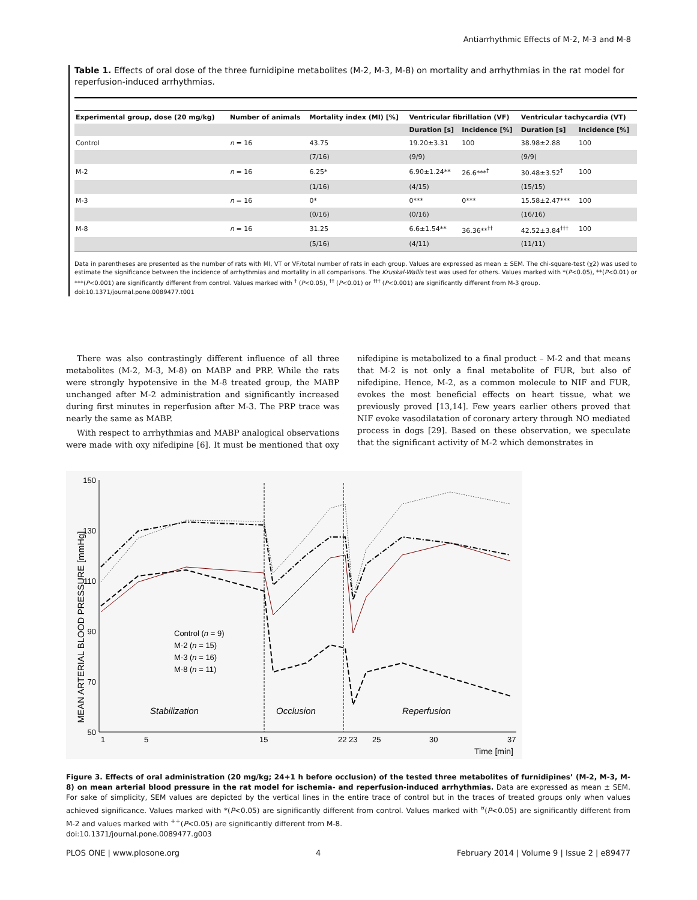Antiarrhythmic Effects of M-2, M-3 and M-8
Table 1. Effects of oral dose of the three furnidipine metabolites (M-2, M-3, M-8) on mortality and arrhythmias in the rat model for reperfusion-induced arrhythmias.
| Experimental group, dose (20 mg/kg) | Number of animals | Mortality index (MI) [%] | Ventricular fibrillation (VF) | | Ventricular tachycardia (VT) | |
| --- | --- | --- | --- | --- | --- | --- |
| | | | Duration [s] | Incidence [%] | Duration [s] | Incidence [%] |
| Control | n = 16 | 43.75 | 19.20±3.31 | 100 | 38.98±2.88 | 100 |
| | | (7/16) | (9/9) | | (9/9) | |
| M-2 | n = 16 | 6.25* | 6.90±1.24** | 26.6***<sup>†</sup> | 30.48±3.52<sup>†</sup> | 100 |
| | | (1/16) | (4/15) | | (15/15) | |
| M-3 | n = 16 | 0* | 0*** | 0*** | 15.58±2.47*** | 100 |
| | | (0/16) | (0/16) | | (16/16) | |
| M-8 | n = 16 | 31.25 | 6.6±1.54** | 36.36**<sup>††</sup> | 42.52±3.84<sup>†††</sup> | 100 |
| | | (5/16) | (4/11) | | (11/11) | |
Data in parentheses are presented as the number of rats with MI, VT or VF/total number of rats in each group. Values are expressed as mean ± SEM. The chi-square-test (χ2) was used to estimate the significance between the incidence of arrhythmias and mortality in all comparisons. The Kruskal-Wallis test was used for others. Values marked with *(P<0.05), **(P<0.01) or ***(P<0.001) are significantly different from control. Values marked with <sup>†</sup> (P<0.05), <sup>††</sup> (P<0.01) or <sup>†††</sup> (P<0.001) are significantly different from M-3 group.
doi:10.1371/journal.pone.0089477.t001
There was also contrastingly different influence of all three metabolites (M-2, M-3, M-8) on MABP and PRP. While the rats were strongly hypotensive in the M-8 treated group, the MABP unchanged after M-2 administration and significantly increased during first minutes in reperfusion after M-3. The PRP trace was nearly the same as MABP.
With respect to arrhythmias and MABP analogical observations were made with oxy nifedipine [6]. It must be mentioned that oxy nifedipine is metabolized to a final product – M-2 and that means that M-2 is not only a final metabolite of FUR, but also of nifedipine. Hence, M-2, as a common molecule to NIF and FUR, evokes the most beneficial effects on heart tissue, what we previously proved [13,14]. Few years earlier others proved that NIF evoke vasodilatation of coronary artery through NO mediated process in dogs [29]. Based on these observation, we speculate that the significant activity of M-2 which demonstrates in
MEAN ARTERIAL BLOOD PRESSURE [mmHg]
150
130
110
90
70
50
1
5
15
22 23
25
30
37
Time [min]
Stabilization
Occlusion
Reperfusion
Control (n = 9)
M-2 (n = 15)
M-3 (n = 16)
M-8 (n = 11)
Figure 3. Effects of oral administration (20 mg/kg; 24+1 h before occlusion) of the tested three metabolites of furnidipines’ (M-2, M-3, M-8) on mean arterial blood pressure in the rat model for ischemia- and reperfusion-induced arrhythmias. Data are expressed as mean ± SEM. For sake of simplicity, SEM values are depicted by the vertical lines in the entire trace of control but in the traces of treated groups only when values achieved significance. Values marked with *(P<0.05) are significantly different from control. Values marked with <sup>¤</sup>(P<0.05) are significantly different from M-2 and values marked with <sup>++</sup>(P<0.05) are significantly different from M-8.
doi:10.1371/journal.pone.0089477.g003
PLOS ONE | www.plosone.org 4 February 2014 | Volume 9 | Issue 2 | e89477